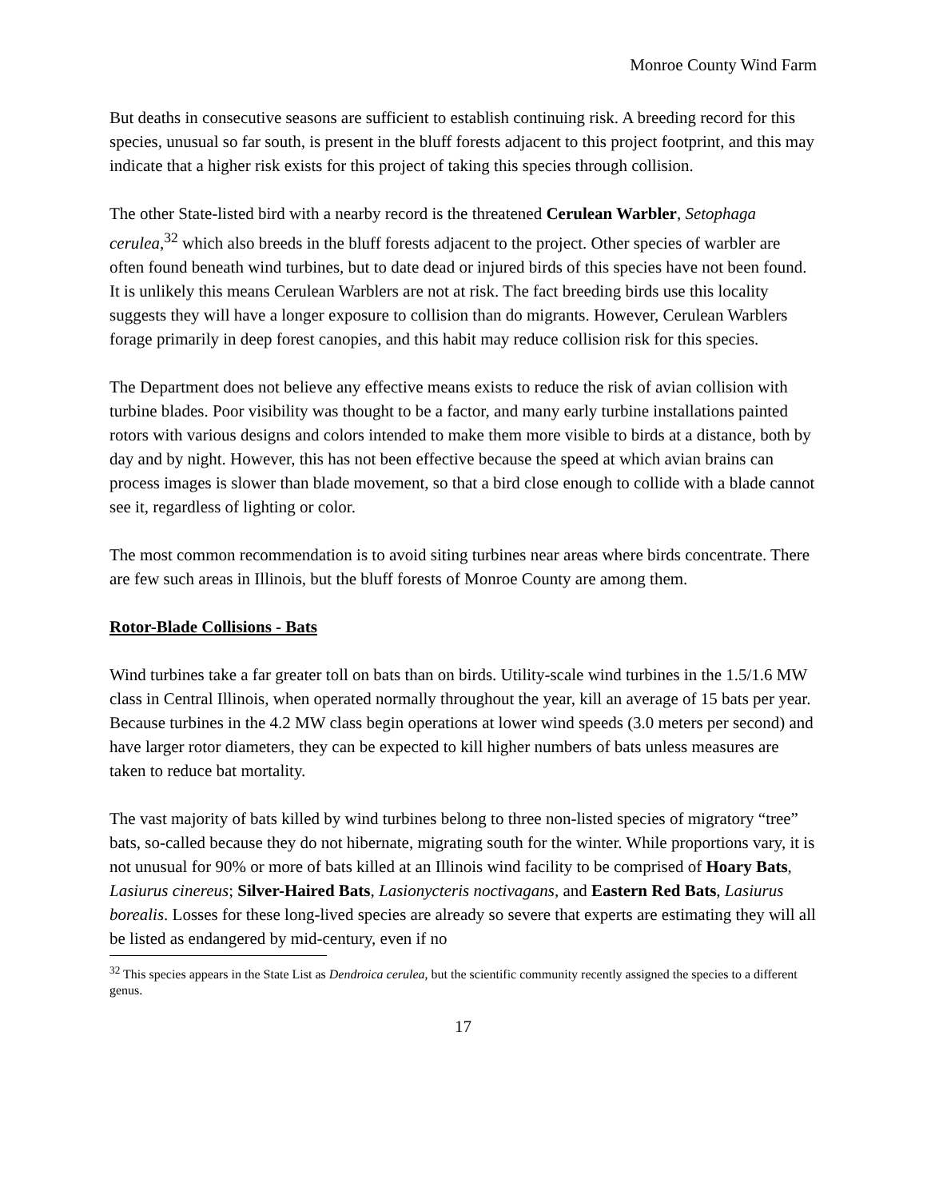Monroe County Wind Farm
But deaths in consecutive seasons are sufficient to establish continuing risk. A breeding record for this species, unusual so far south, is present in the bluff forests adjacent to this project footprint, and this may indicate that a higher risk exists for this project of taking this species through collision.
The other State-listed bird with a nearby record is the threatened Cerulean Warbler, Setophaga cerulea,<sup>32</sup> which also breeds in the bluff forests adjacent to the project. Other species of warbler are often found beneath wind turbines, but to date dead or injured birds of this species have not been found. It is unlikely this means Cerulean Warblers are not at risk. The fact breeding birds use this locality suggests they will have a longer exposure to collision than do migrants. However, Cerulean Warblers forage primarily in deep forest canopies, and this habit may reduce collision risk for this species.
The Department does not believe any effective means exists to reduce the risk of avian collision with turbine blades. Poor visibility was thought to be a factor, and many early turbine installations painted rotors with various designs and colors intended to make them more visible to birds at a distance, both by day and by night. However, this has not been effective because the speed at which avian brains can process images is slower than blade movement, so that a bird close enough to collide with a blade cannot see it, regardless of lighting or color.
The most common recommendation is to avoid siting turbines near areas where birds concentrate. There are few such areas in Illinois, but the bluff forests of Monroe County are among them.
Rotor-Blade Collisions - Bats
Wind turbines take a far greater toll on bats than on birds. Utility-scale wind turbines in the 1.5/1.6 MW class in Central Illinois, when operated normally throughout the year, kill an average of 15 bats per year. Because turbines in the 4.2 MW class begin operations at lower wind speeds (3.0 meters per second) and have larger rotor diameters, they can be expected to kill higher numbers of bats unless measures are taken to reduce bat mortality.
The vast majority of bats killed by wind turbines belong to three non-listed species of migratory “tree” bats, so-called because they do not hibernate, migrating south for the winter. While proportions vary, it is not unusual for 90% or more of bats killed at an Illinois wind facility to be comprised of Hoary Bats, Lasiurus cinereus; Silver-Haired Bats, Lasionycteris noctivagans, and Eastern Red Bats, Lasiurus borealis. Losses for these long-lived species are already so severe that experts are estimating they will all be listed as endangered by mid-century, even if no
<sup>32</sup> This species appears in the State List as Dendroica cerulea, but the scientific community recently assigned the species to a different genus.
17